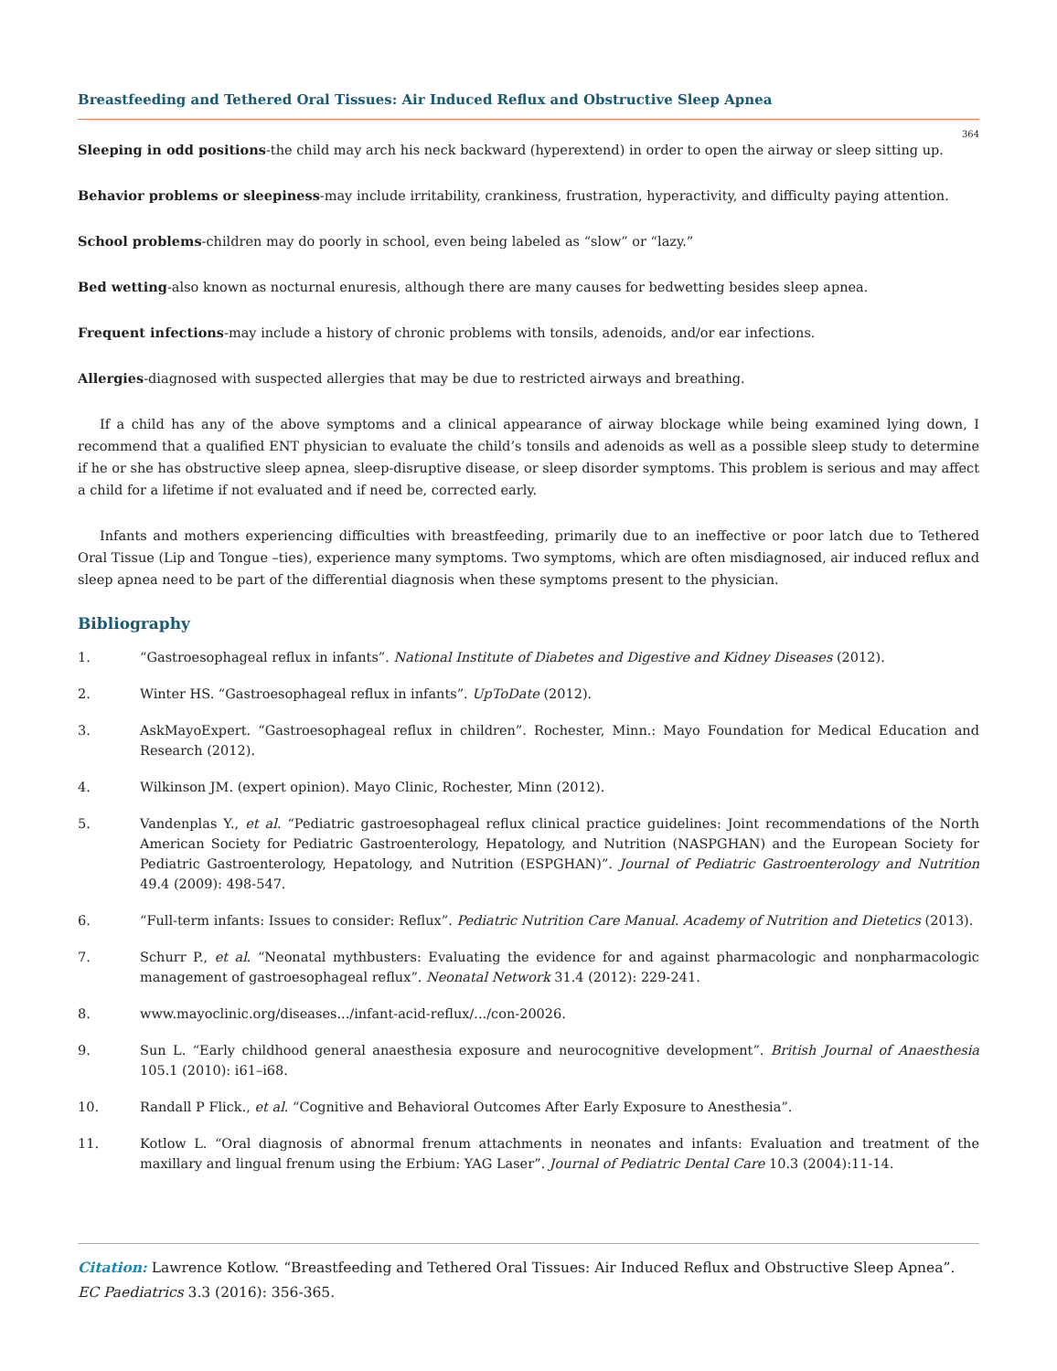Breastfeeding and Tethered Oral Tissues: Air Induced Reflux and Obstructive Sleep Apnea
364
Sleeping in odd positions-the child may arch his neck backward (hyperextend) in order to open the airway or sleep sitting up.
Behavior problems or sleepiness-may include irritability, crankiness, frustration, hyperactivity, and difficulty paying attention.
School problems-children may do poorly in school, even being labeled as “slow” or “lazy.”
Bed wetting-also known as nocturnal enuresis, although there are many causes for bedwetting besides sleep apnea.
Frequent infections-may include a history of chronic problems with tonsils, adenoids, and/or ear infections.
Allergies-diagnosed with suspected allergies that may be due to restricted airways and breathing.
If a child has any of the above symptoms and a clinical appearance of airway blockage while being examined lying down, I recommend that a qualified ENT physician to evaluate the child’s tonsils and adenoids as well as a possible sleep study to determine if he or she has obstructive sleep apnea, sleep-disruptive disease, or sleep disorder symptoms. This problem is serious and may affect a child for a lifetime if not evaluated and if need be, corrected early.
Infants and mothers experiencing difficulties with breastfeeding, primarily due to an ineffective or poor latch due to Tethered Oral Tissue (Lip and Tongue –ties), experience many symptoms. Two symptoms, which are often misdiagnosed, air induced reflux and sleep apnea need to be part of the differential diagnosis when these symptoms present to the physician.
Bibliography
1. “Gastroesophageal reflux in infants”. National Institute of Diabetes and Digestive and Kidney Diseases (2012).
2. Winter HS. “Gastroesophageal reflux in infants”. UpToDate (2012).
3. AskMayoExpert. “Gastroesophageal reflux in children”. Rochester, Minn.: Mayo Foundation for Medical Education and Research (2012).
4. Wilkinson JM. (expert opinion). Mayo Clinic, Rochester, Minn (2012).
5. Vandenplas Y., et al. “Pediatric gastroesophageal reflux clinical practice guidelines: Joint recommendations of the North American Society for Pediatric Gastroenterology, Hepatology, and Nutrition (NASPGHAN) and the European Society for Pediatric Gastroenterology, Hepatology, and Nutrition (ESPGHAN)”. Journal of Pediatric Gastroenterology and Nutrition 49.4 (2009): 498-547.
6. “Full-term infants: Issues to consider: Reflux”. Pediatric Nutrition Care Manual. Academy of Nutrition and Dietetics (2013).
7. Schurr P., et al. “Neonatal mythbusters: Evaluating the evidence for and against pharmacologic and nonpharmacologic management of gastroesophageal reflux”. Neonatal Network 31.4 (2012): 229-241.
8. www.mayoclinic.org/diseases.../infant-acid-reflux/.../con-20026.
9. Sun L. “Early childhood general anaesthesia exposure and neurocognitive development”. British Journal of Anaesthesia 105.1 (2010): i61–i68.
10. Randall P Flick., et al. “Cognitive and Behavioral Outcomes After Early Exposure to Anesthesia”.
11. Kotlow L. “Oral diagnosis of abnormal frenum attachments in neonates and infants: Evaluation and treatment of the maxillary and lingual frenum using the Erbium: YAG Laser”. Journal of Pediatric Dental Care 10.3 (2004):11-14.
Citation: Lawrence Kotlow. “Breastfeeding and Tethered Oral Tissues: Air Induced Reflux and Obstructive Sleep Apnea”. EC Paediatrics 3.3 (2016): 356-365.